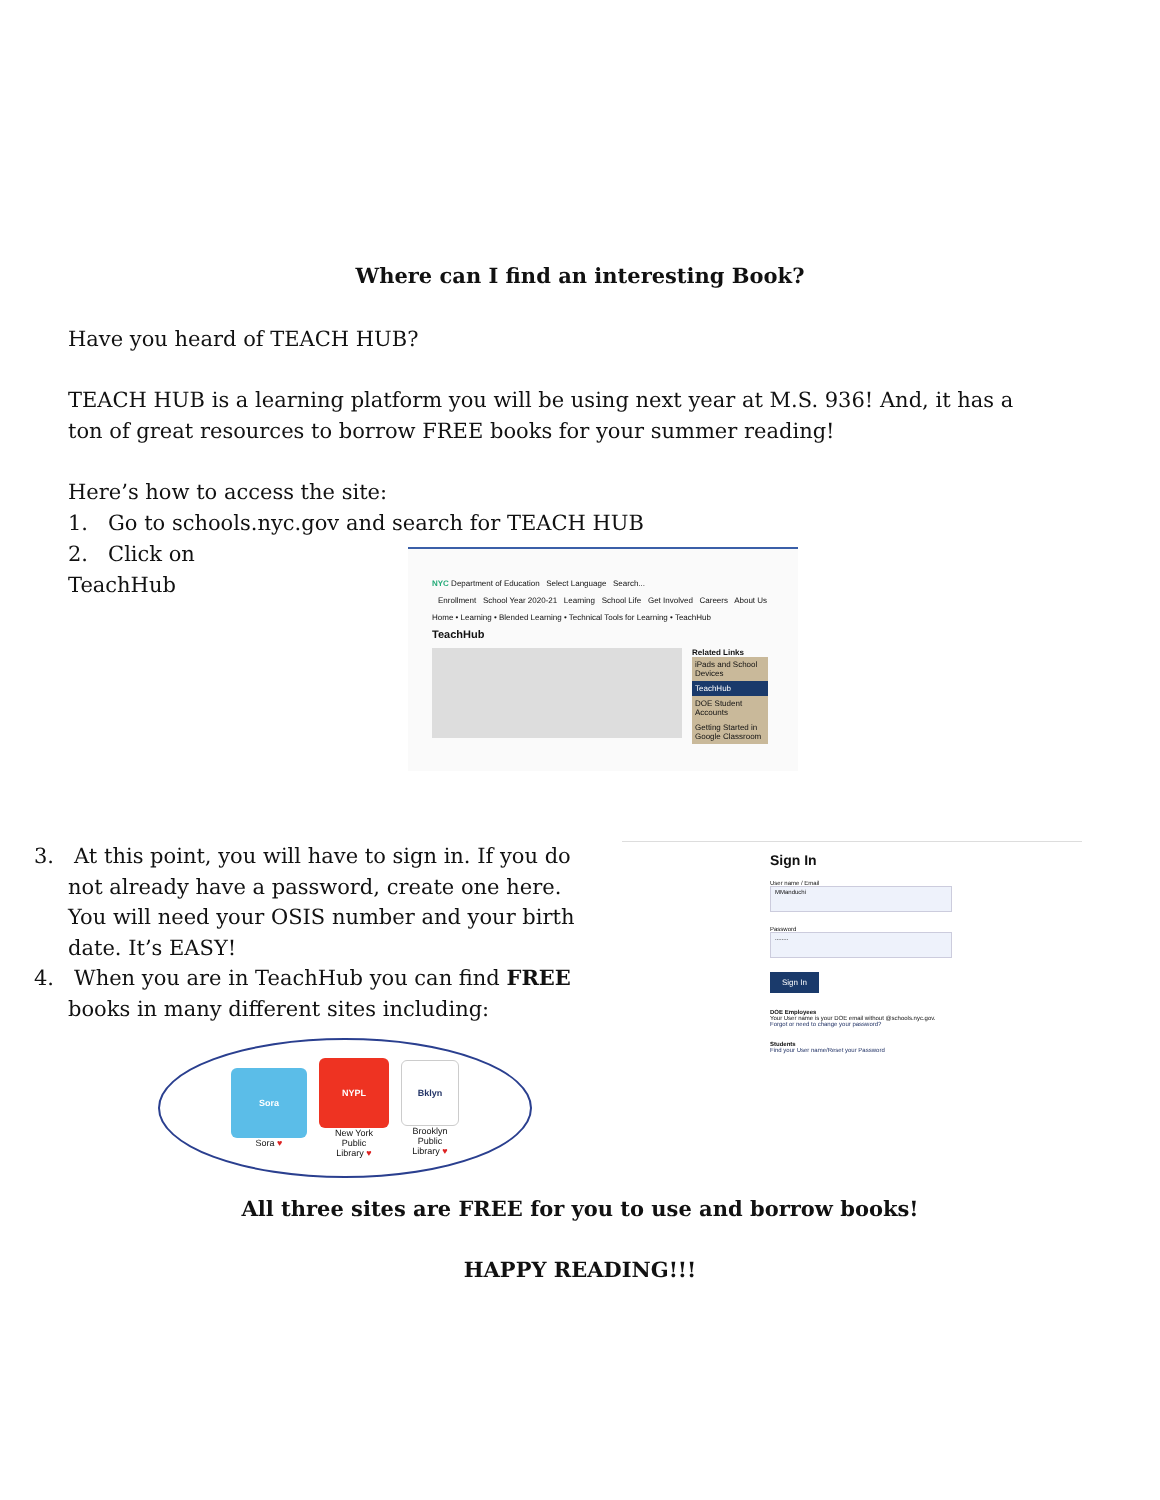Where can I find an interesting Book?
Have you heard of TEACH HUB?
TEACH HUB is a learning platform you will be using next year at M.S. 936! And, it has a ton of great resources to borrow FREE books for your summer reading!
Here’s how to access the site:
1. Go to schools.nyc.gov and search for TEACH HUB
2. Click on TeachHub
NYC Department of Education Select Language Search...
Enrollment School Year 2020-21 Learning School Life Get Involved Careers About Us
Home • Learning • Blended Learning • Technical Tools for Learning • TeachHub
TeachHub
Related Links
iPads and School Devices
TeachHub
DOE Student Accounts
Getting Started in Google Classroom
3. At this point, you will have to sign in. If you do not already have a password, create one here. You will need your OSIS number and your birth date. It’s EASY!
4. When you are in TeachHub you can find FREE books in many different sites including:
Sora
Sora ♥
NYPL
New York
Public
Library ♥
Bklyn
Brooklyn
Public
Library ♥
Sign In
User name / Email
MManduchi
Password
........
Sign In
DOE Employees
Your User name is your DOE email without @schools.nyc.gov.
Forgot or need to change your password?
Students
Find your User name/Reset your Password
All three sites are FREE for you to use and borrow books!
HAPPY READING!!!